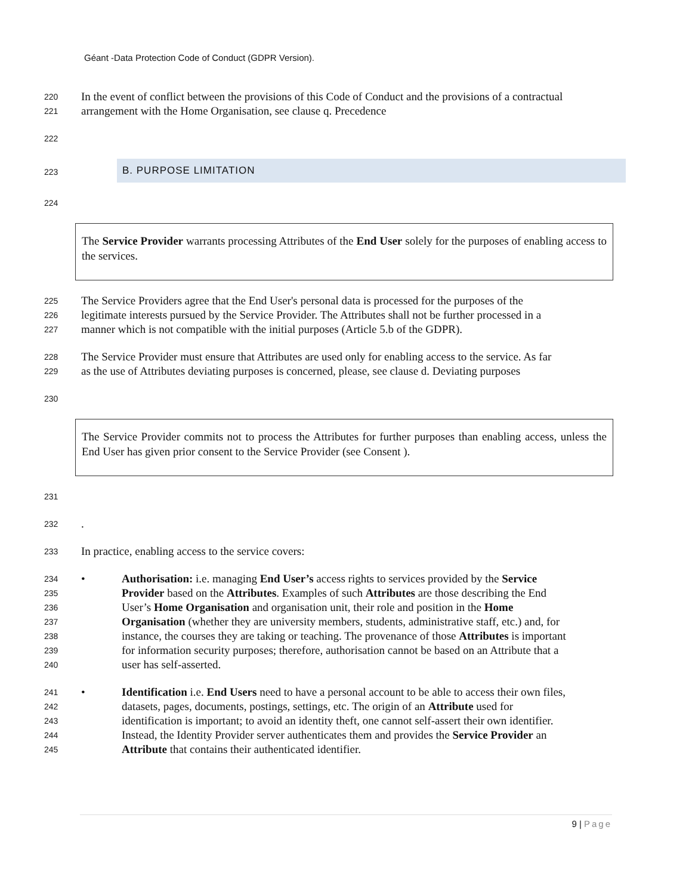Géant -Data Protection Code of Conduct (GDPR Version).
220
In the event of conflict between the provisions of this Code of Conduct and the provisions of a contractual
221
arrangement with the Home Organisation, see clause q. Precedence
222
223
B. PURPOSE LIMITATION
224
The Service Provider warrants processing Attributes of the End User solely for the purposes of enabling access to the services.
225
The Service Providers agree that the End User's personal data is processed for the purposes of the
226
legitimate interests pursued by the Service Provider. The Attributes shall not be further processed in a
227
manner which is not compatible with the initial purposes (Article 5.b of the GDPR).
228
The Service Provider must ensure that Attributes are used only for enabling access to the service. As far
229
as the use of Attributes deviating purposes is concerned, please, see clause d. Deviating purposes
230
The Service Provider commits not to process the Attributes for further purposes than enabling access, unless the End User has given prior consent to the Service Provider (see Consent ).
231
232
.
233
In practice, enabling access to the service covers:
234
• Authorisation: i.e. managing End User’s access rights to services provided by the Service
235
Provider based on the Attributes. Examples of such Attributes are those describing the End
236
User’s Home Organisation and organisation unit, their role and position in the Home
237
Organisation (whether they are university members, students, administrative staff, etc.) and, for
238
instance, the courses they are taking or teaching. The provenance of those Attributes is important
239
for information security purposes; therefore, authorisation cannot be based on an Attribute that a
240
user has self-asserted.
241
• Identification i.e. End Users need to have a personal account to be able to access their own files,
242
datasets, pages, documents, postings, settings, etc. The origin of an Attribute used for
243
identification is important; to avoid an identity theft, one cannot self-assert their own identifier.
244
Instead, the Identity Provider server authenticates them and provides the Service Provider an
245
Attribute that contains their authenticated identifier.
9 | Page